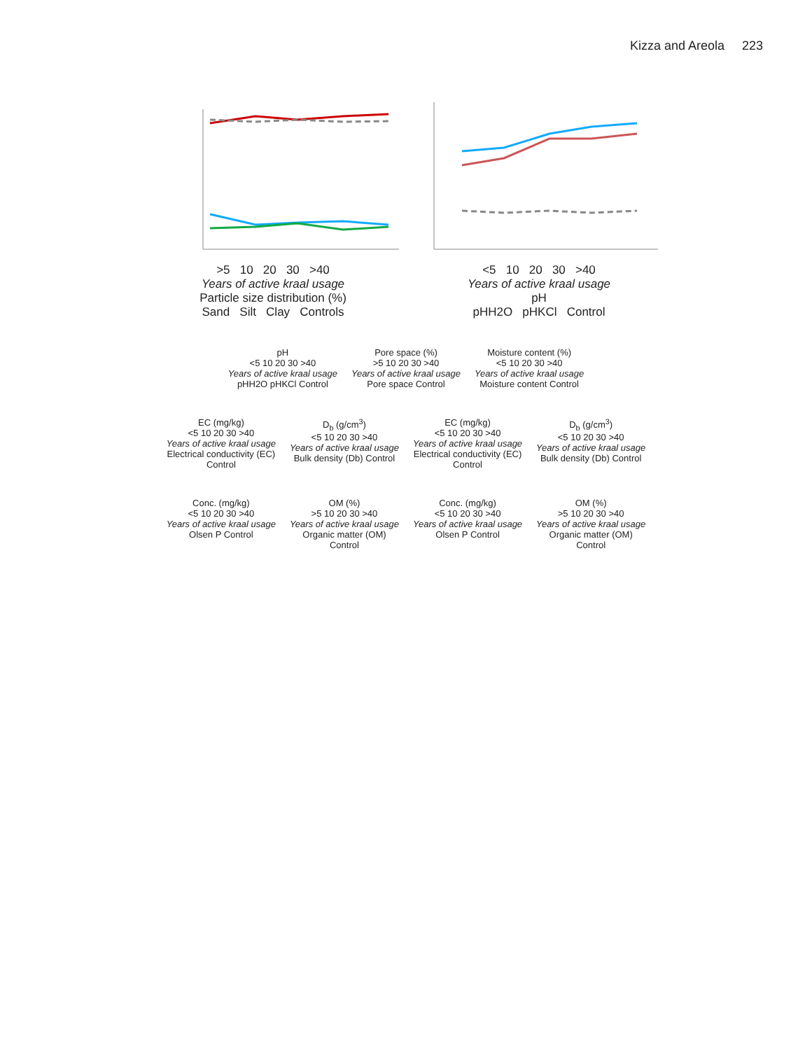Kizza and Areola 223
>5 10 20 30 >40
Years of active kraal usage
Particle size distribution (%)
Sand Silt Clay Controls
<5 10 20 30 >40
Years of active kraal usage
pH
pHH2O pHKCl Control
pH
<5 10 20 30 >40
Years of active kraal usage
pHH2O pHKCl Control
Pore space (%)
>5 10 20 30 >40
Years of active kraal usage
Pore space Control
Moisture content (%)
<5 10 20 30 >40
Years of active kraal usage
Moisture content Control
EC (mg/kg)
<5 10 20 30 >40
Years of active kraal usage
Electrical conductivity (EC)
Control
D<sub>b</sub> (g/cm<sup>3</sup>)
<5 10 20 30 >40
Years of active kraal usage
Bulk density (Db) Control
EC (mg/kg)
<5 10 20 30 >40
Years of active kraal usage
Electrical conductivity (EC)
Control
D<sub>b</sub> (g/cm<sup>3</sup>)
<5 10 20 30 >40
Years of active kraal usage
Bulk density (Db) Control
Conc. (mg/kg)
<5 10 20 30 >40
Years of active kraal usage
Olsen P Control
OM (%)
>5 10 20 30 >40
Years of active kraal usage
Organic matter (OM)
Control
Conc. (mg/kg)
<5 10 20 30 >40
Years of active kraal usage
Olsen P Control
OM (%)
>5 10 20 30 >40
Years of active kraal usage
Organic matter (OM)
Control